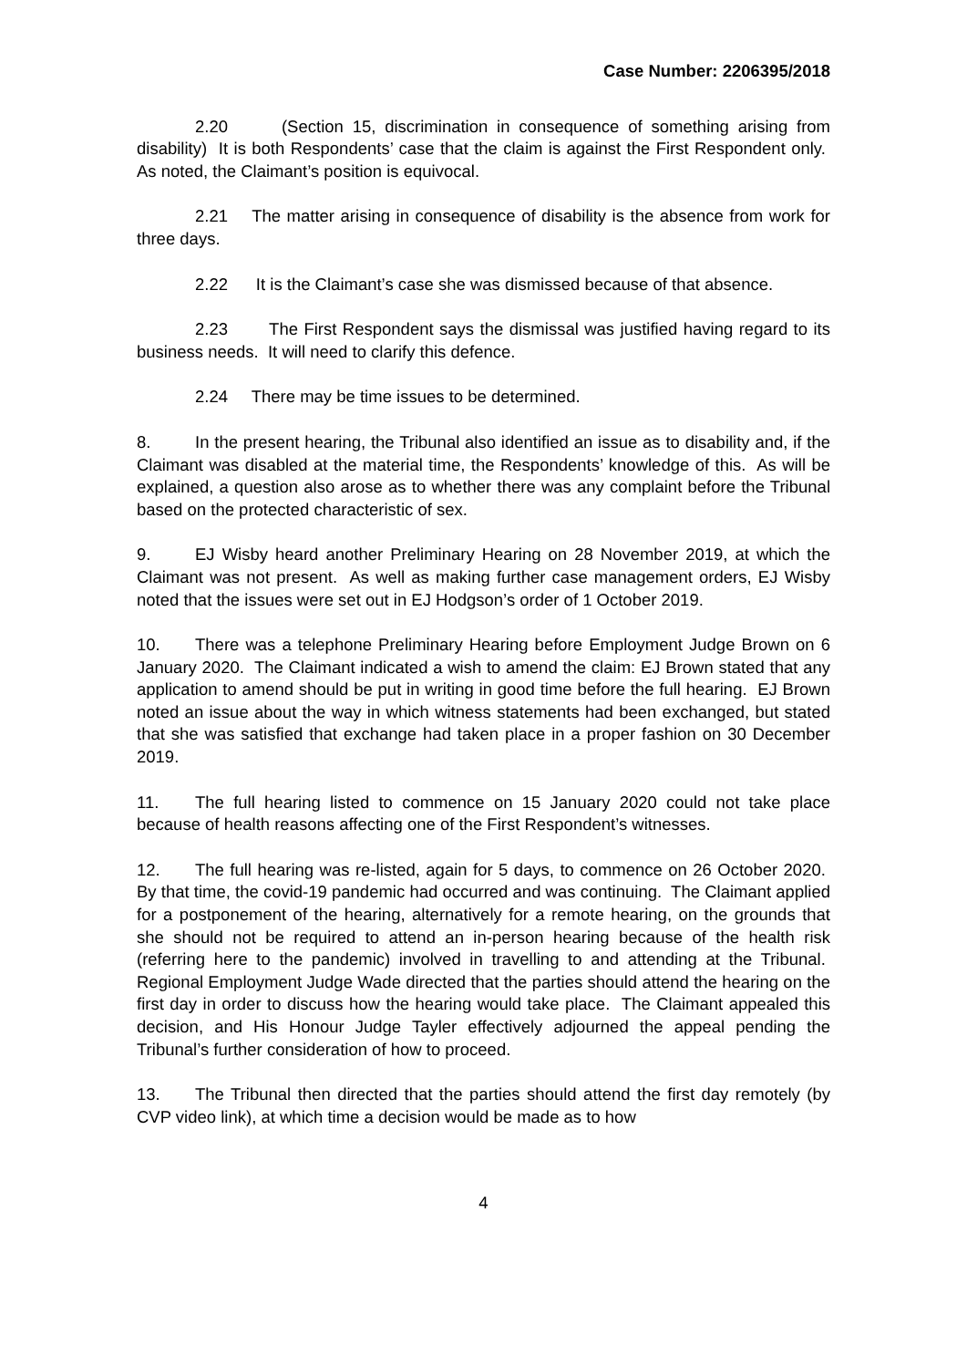Case Number: 2206395/2018
2.20 (Section 15, discrimination in consequence of something arising from disability) It is both Respondents’ case that the claim is against the First Respondent only. As noted, the Claimant’s position is equivocal.
2.21 The matter arising in consequence of disability is the absence from work for three days.
2.22 It is the Claimant’s case she was dismissed because of that absence.
2.23 The First Respondent says the dismissal was justified having regard to its business needs. It will need to clarify this defence.
2.24 There may be time issues to be determined.
8. In the present hearing, the Tribunal also identified an issue as to disability and, if the Claimant was disabled at the material time, the Respondents’ knowledge of this. As will be explained, a question also arose as to whether there was any complaint before the Tribunal based on the protected characteristic of sex.
9. EJ Wisby heard another Preliminary Hearing on 28 November 2019, at which the Claimant was not present. As well as making further case management orders, EJ Wisby noted that the issues were set out in EJ Hodgson’s order of 1 October 2019.
10. There was a telephone Preliminary Hearing before Employment Judge Brown on 6 January 2020. The Claimant indicated a wish to amend the claim: EJ Brown stated that any application to amend should be put in writing in good time before the full hearing. EJ Brown noted an issue about the way in which witness statements had been exchanged, but stated that she was satisfied that exchange had taken place in a proper fashion on 30 December 2019.
11. The full hearing listed to commence on 15 January 2020 could not take place because of health reasons affecting one of the First Respondent’s witnesses.
12. The full hearing was re-listed, again for 5 days, to commence on 26 October 2020. By that time, the covid-19 pandemic had occurred and was continuing. The Claimant applied for a postponement of the hearing, alternatively for a remote hearing, on the grounds that she should not be required to attend an in-person hearing because of the health risk (referring here to the pandemic) involved in travelling to and attending at the Tribunal. Regional Employment Judge Wade directed that the parties should attend the hearing on the first day in order to discuss how the hearing would take place. The Claimant appealed this decision, and His Honour Judge Tayler effectively adjourned the appeal pending the Tribunal’s further consideration of how to proceed.
13. The Tribunal then directed that the parties should attend the first day remotely (by CVP video link), at which time a decision would be made as to how
4